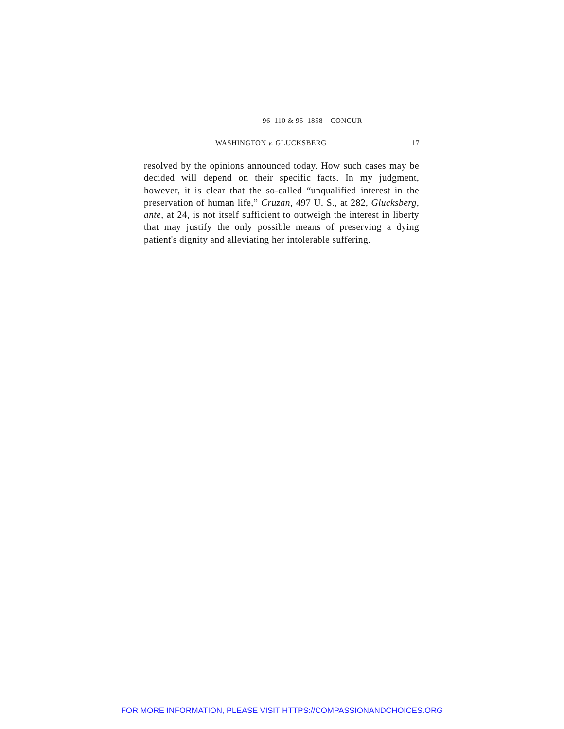96–110 & 95–1858—CONCUR
WASHINGTON v. GLUCKSBERG 17
resolved by the opinions announced today. How such cases may be decided will depend on their specific facts. In my judgment, however, it is clear that the so-called “unqualified interest in the preservation of human life,” Cruzan, 497 U. S., at 282, Glucksberg, ante, at 24, is not itself sufficient to outweigh the interest in liberty that may justify the only possible means of preserving a dying patient's dignity and alleviating her intolerable suffering.
FOR MORE INFORMATION, PLEASE VISIT HTTPS://COMPASSIONANDCHOICES.ORG